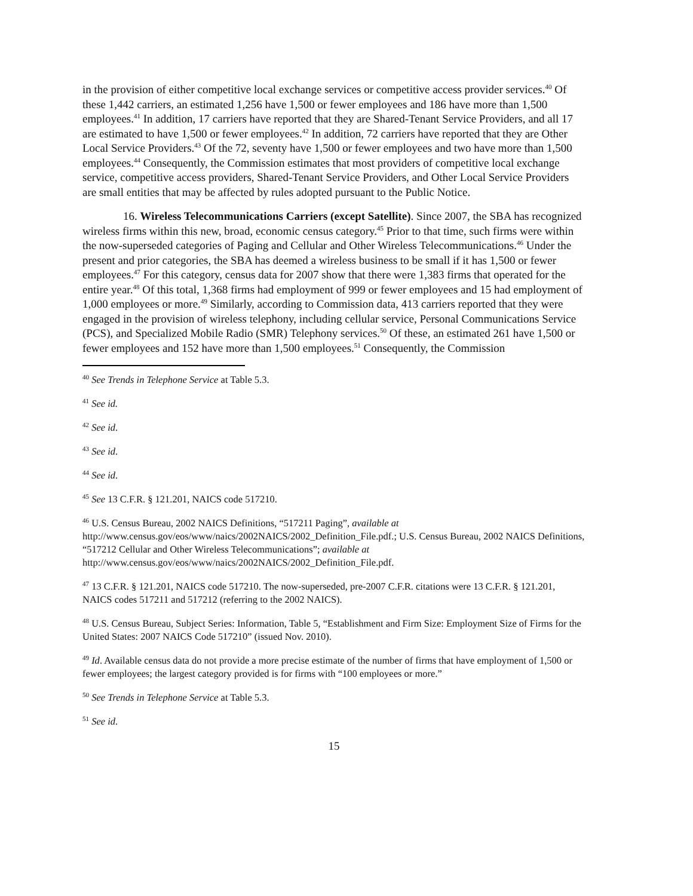in the provision of either competitive local exchange services or competitive access provider services.<sup>40</sup> Of these 1,442 carriers, an estimated 1,256 have 1,500 or fewer employees and 186 have more than 1,500 employees.<sup>41</sup> In addition, 17 carriers have reported that they are Shared-Tenant Service Providers, and all 17 are estimated to have 1,500 or fewer employees.<sup>42</sup> In addition, 72 carriers have reported that they are Other Local Service Providers.<sup>43</sup> Of the 72, seventy have 1,500 or fewer employees and two have more than 1,500 employees.<sup>44</sup> Consequently, the Commission estimates that most providers of competitive local exchange service, competitive access providers, Shared-Tenant Service Providers, and Other Local Service Providers are small entities that may be affected by rules adopted pursuant to the Public Notice.
16. Wireless Telecommunications Carriers (except Satellite). Since 2007, the SBA has recognized wireless firms within this new, broad, economic census category.<sup>45</sup> Prior to that time, such firms were within the now-superseded categories of Paging and Cellular and Other Wireless Telecommunications.<sup>46</sup> Under the present and prior categories, the SBA has deemed a wireless business to be small if it has 1,500 or fewer employees.<sup>47</sup> For this category, census data for 2007 show that there were 1,383 firms that operated for the entire year.<sup>48</sup> Of this total, 1,368 firms had employment of 999 or fewer employees and 15 had employment of 1,000 employees or more.<sup>49</sup> Similarly, according to Commission data, 413 carriers reported that they were engaged in the provision of wireless telephony, including cellular service, Personal Communications Service (PCS), and Specialized Mobile Radio (SMR) Telephony services.<sup>50</sup> Of these, an estimated 261 have 1,500 or fewer employees and 152 have more than 1,500 employees.<sup>51</sup> Consequently, the Commission
<sup>40</sup> See Trends in Telephone Service at Table 5.3.
<sup>41</sup> See id.
<sup>42</sup> See id.
<sup>43</sup> See id.
<sup>44</sup> See id.
<sup>45</sup> See 13 C.F.R. § 121.201, NAICS code 517210.
<sup>46</sup> U.S. Census Bureau, 2002 NAICS Definitions, “517211 Paging”, available at http://www.census.gov/eos/www/naics/2002NAICS/2002_Definition_File.pdf.; U.S. Census Bureau, 2002 NAICS Definitions, “517212 Cellular and Other Wireless Telecommunications”; available at http://www.census.gov/eos/www/naics/2002NAICS/2002_Definition_File.pdf.
<sup>47</sup> 13 C.F.R. § 121.201, NAICS code 517210. The now-superseded, pre-2007 C.F.R. citations were 13 C.F.R. § 121.201, NAICS codes 517211 and 517212 (referring to the 2002 NAICS).
<sup>48</sup> U.S. Census Bureau, Subject Series: Information, Table 5, “Establishment and Firm Size: Employment Size of Firms for the United States: 2007 NAICS Code 517210” (issued Nov. 2010).
<sup>49</sup> Id. Available census data do not provide a more precise estimate of the number of firms that have employment of 1,500 or fewer employees; the largest category provided is for firms with “100 employees or more.”
<sup>50</sup> See Trends in Telephone Service at Table 5.3.
<sup>51</sup> See id.
15